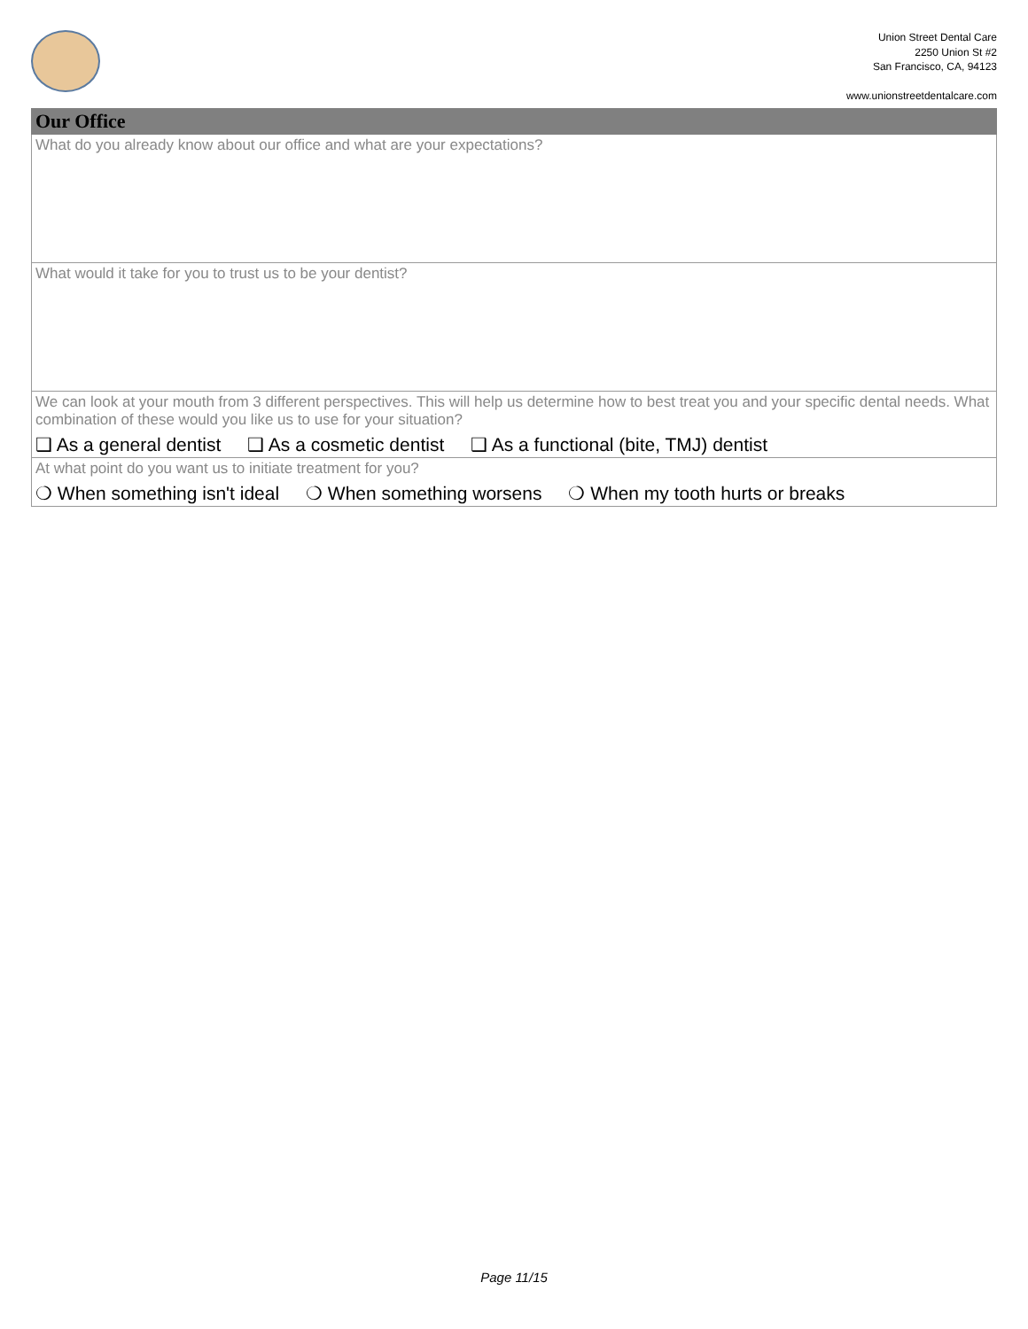Union Street Dental Care
2250 Union St #2
San Francisco, CA, 94123
www.unionstreetdentalcare.com
Our Office
What do you already know about our office and what are your expectations?
What would it take for you to trust us to be your dentist?
We can look at your mouth from 3 different perspectives. This will help us determine how to best treat you and your specific dental needs. What combination of these would you like us to use for your situation?
❑ As a general dentist ❑ As a cosmetic dentist ❑ As a functional (bite, TMJ) dentist
At what point do you want us to initiate treatment for you?
❍ When something isn't ideal ❍ When something worsens ❍ When my tooth hurts or breaks
Page 11/15